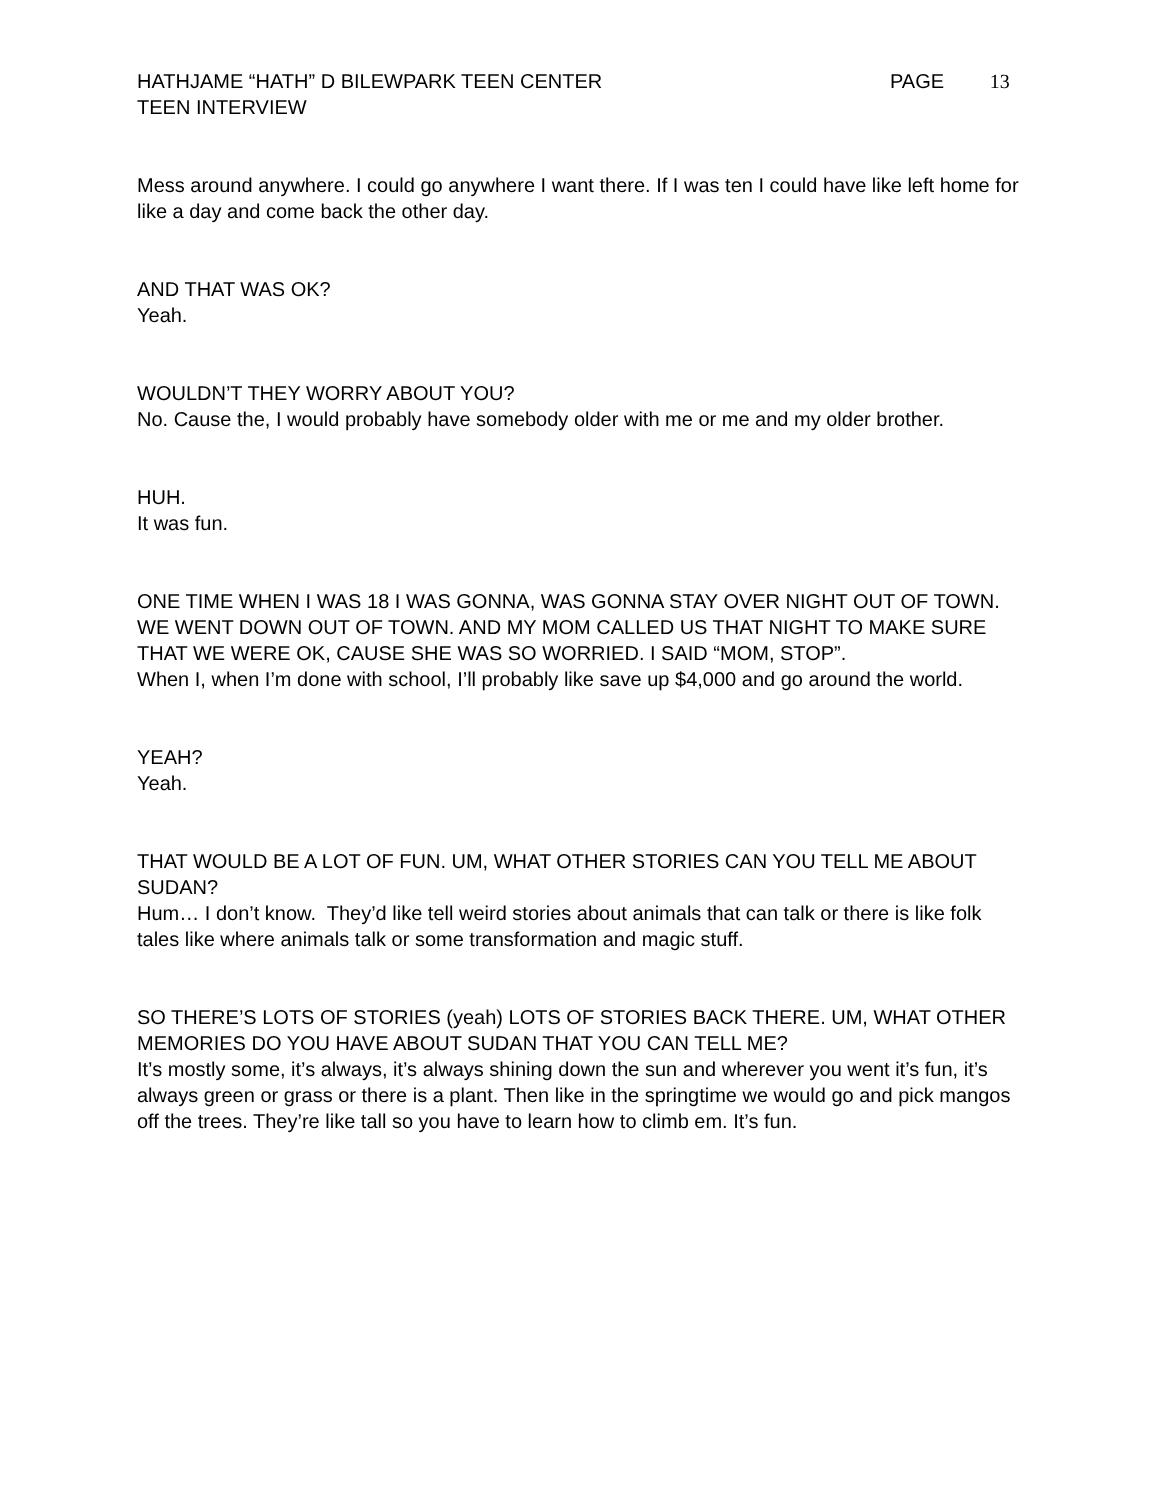HATHJAME “HATH” D BILEWPARK TEEN CENTER
TEEN INTERVIEW
PAGE 13
Mess around anywhere. I could go anywhere I want there. If I was ten I could have like left home for like a day and come back the other day.
AND THAT WAS OK?
Yeah.
WOULDN’T THEY WORRY ABOUT YOU?
No. Cause the, I would probably have somebody older with me or me and my older brother.
HUH.
It was fun.
ONE TIME WHEN I WAS 18 I WAS GONNA, WAS GONNA STAY OVER NIGHT OUT OF TOWN. WE WENT DOWN OUT OF TOWN. AND MY MOM CALLED US THAT NIGHT TO MAKE SURE THAT WE WERE OK, CAUSE SHE WAS SO WORRIED. I SAID “MOM, STOP”.
When I, when I’m done with school, I’ll probably like save up $4,000 and go around the world.
YEAH?
Yeah.
THAT WOULD BE A LOT OF FUN. UM, WHAT OTHER STORIES CAN YOU TELL ME ABOUT SUDAN?
Hum… I don’t know. They’d like tell weird stories about animals that can talk or there is like folk tales like where animals talk or some transformation and magic stuff.
SO THERE’S LOTS OF STORIES (yeah) LOTS OF STORIES BACK THERE. UM, WHAT OTHER MEMORIES DO YOU HAVE ABOUT SUDAN THAT YOU CAN TELL ME?
It’s mostly some, it’s always, it’s always shining down the sun and wherever you went it’s fun, it’s always green or grass or there is a plant. Then like in the springtime we would go and pick mangos off the trees. They’re like tall so you have to learn how to climb em. It’s fun.